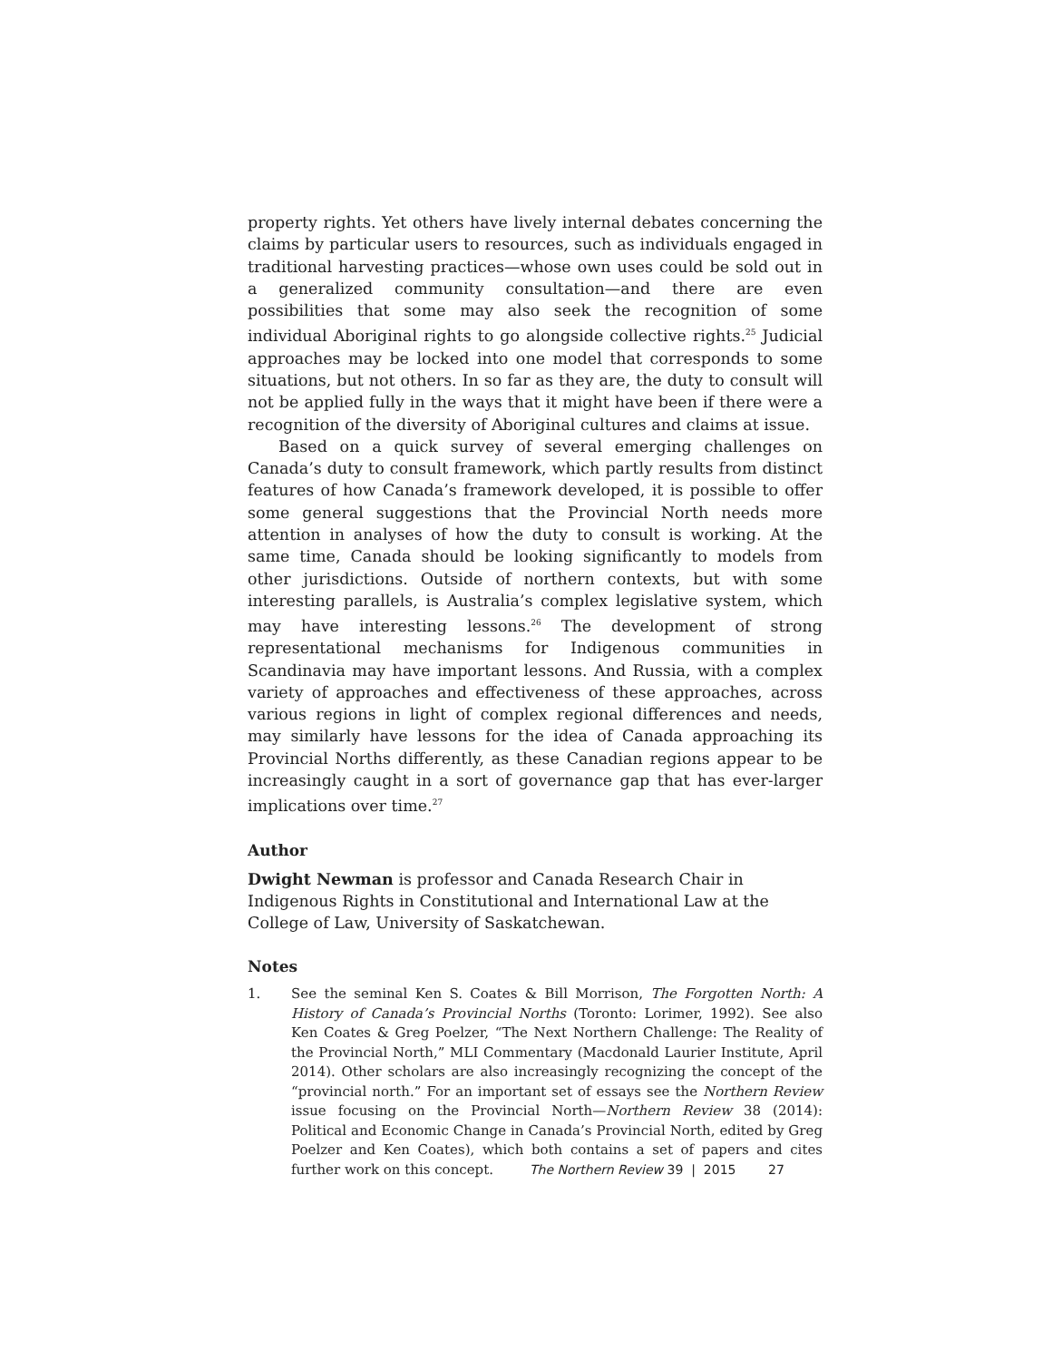property rights. Yet others have lively internal debates concerning the claims by particular users to resources, such as individuals engaged in traditional harvesting practices—whose own uses could be sold out in a generalized community consultation—and there are even possibilities that some may also seek the recognition of some individual Aboriginal rights to go alongside collective rights.<sup>25</sup> Judicial approaches may be locked into one model that corresponds to some situations, but not others. In so far as they are, the duty to consult will not be applied fully in the ways that it might have been if there were a recognition of the diversity of Aboriginal cultures and claims at issue.
Based on a quick survey of several emerging challenges on Canada’s duty to consult framework, which partly results from distinct features of how Canada’s framework developed, it is possible to offer some general suggestions that the Provincial North needs more attention in analyses of how the duty to consult is working. At the same time, Canada should be looking significantly to models from other jurisdictions. Outside of northern contexts, but with some interesting parallels, is Australia’s complex legislative system, which may have interesting lessons.<sup>26</sup> The development of strong representational mechanisms for Indigenous communities in Scandinavia may have important lessons. And Russia, with a complex variety of approaches and effectiveness of these approaches, across various regions in light of complex regional differences and needs, may similarly have lessons for the idea of Canada approaching its Provincial Norths differently, as these Canadian regions appear to be increasingly caught in a sort of governance gap that has ever-larger implications over time.<sup>27</sup>
Author
Dwight Newman is professor and Canada Research Chair in Indigenous Rights in Constitutional and International Law at the College of Law, University of Saskatchewan.
Notes
1. See the seminal Ken S. Coates & Bill Morrison, The Forgotten North: A History of Canada’s Provincial Norths (Toronto: Lorimer, 1992). See also Ken Coates & Greg Poelzer, “The Next Northern Challenge: The Reality of the Provincial North,” MLI Commentary (Macdonald Laurier Institute, April 2014). Other scholars are also increasingly recognizing the concept of the “provincial north.” For an important set of essays see the Northern Review issue focusing on the Provincial North—Northern Review 38 (2014): Political and Economic Change in Canada’s Provincial North, edited by Greg Poelzer and Ken Coates), which both contains a set of papers and cites further work on this concept.
The Northern Review 39 | 2015 27